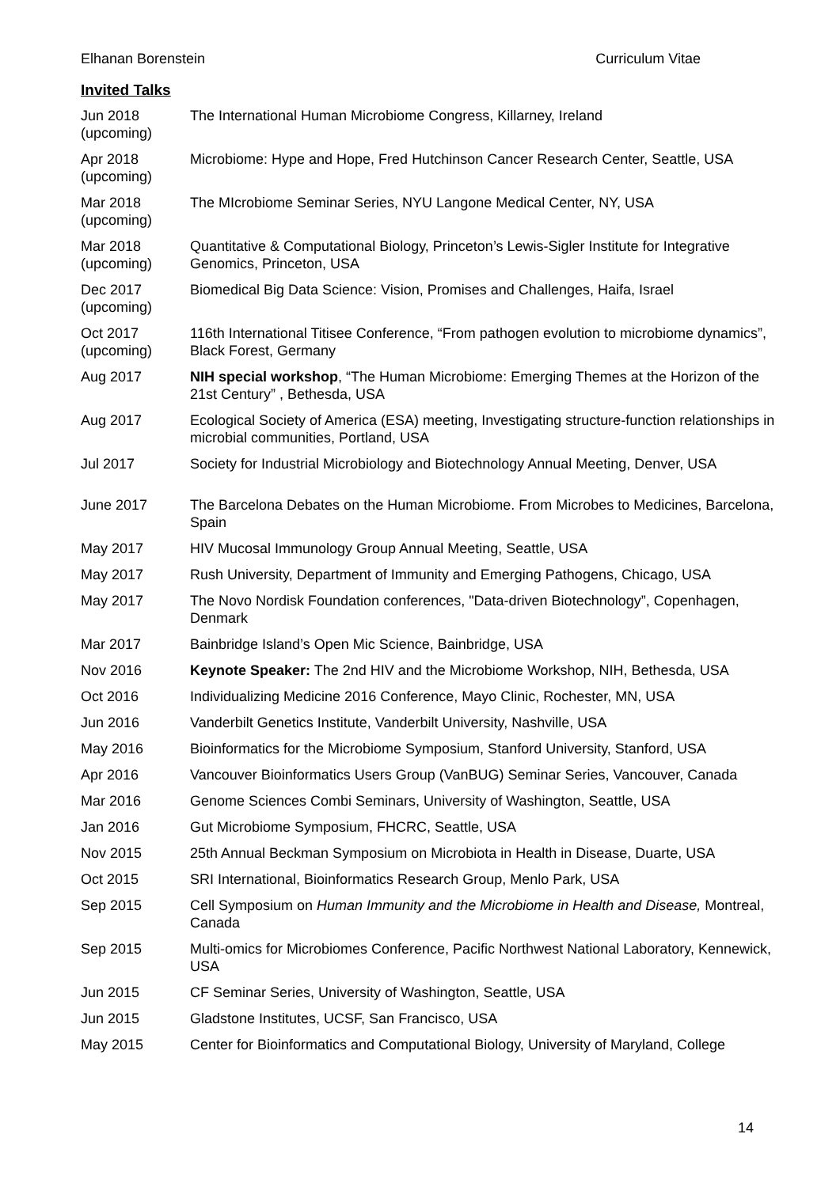Elhanan Borenstein Curriculum Vitae
Invited Talks
| Jun 2018 (upcoming) | The International Human Microbiome Congress, Killarney, Ireland |
| Apr 2018 (upcoming) | Microbiome: Hype and Hope, Fred Hutchinson Cancer Research Center, Seattle, USA |
| Mar 2018 (upcoming) | The MIcrobiome Seminar Series, NYU Langone Medical Center, NY, USA |
| Mar 2018 (upcoming) | Quantitative & Computational Biology, Princeton’s Lewis-Sigler Institute for Integrative Genomics, Princeton, USA |
| Dec 2017 (upcoming) | Biomedical Big Data Science: Vision, Promises and Challenges, Haifa, Israel |
| Oct 2017 (upcoming) | 116th International Titisee Conference, “From pathogen evolution to microbiome dynamics”, Black Forest, Germany |
| Aug 2017 | NIH special workshop , “The Human Microbiome: Emerging Themes at the Horizon of the 21st Century” , Bethesda, USA |
| Aug 2017 | Ecological Society of America (ESA) meeting, Investigating structure-function relationships in microbial communities, Portland, USA |
| Jul 2017 | Society for Industrial Microbiology and Biotechnology Annual Meeting, Denver, USA |
| June 2017 | The Barcelona Debates on the Human Microbiome. From Microbes to Medicines, Barcelona, Spain |
| May 2017 | HIV Mucosal Immunology Group Annual Meeting, Seattle, USA |
| May 2017 | Rush University, Department of Immunity and Emerging Pathogens, Chicago, USA |
| May 2017 | The Novo Nordisk Foundation conferences, "Data-driven Biotechnology”, Copenhagen, Denmark |
| Mar 2017 | Bainbridge Island’s Open Mic Science, Bainbridge, USA |
| Nov 2016 | Keynote Speaker: The 2nd HIV and the Microbiome Workshop, NIH, Bethesda, USA |
| Oct 2016 | Individualizing Medicine 2016 Conference, Mayo Clinic, Rochester, MN, USA |
| Jun 2016 | Vanderbilt Genetics Institute, Vanderbilt University, Nashville, USA |
| May 2016 | Bioinformatics for the Microbiome Symposium, Stanford University, Stanford, USA |
| Apr 2016 | Vancouver Bioinformatics Users Group (VanBUG) Seminar Series, Vancouver, Canada |
| Mar 2016 | Genome Sciences Combi Seminars, University of Washington, Seattle, USA |
| Jan 2016 | Gut Microbiome Symposium, FHCRC, Seattle, USA |
| Nov 2015 | 25th Annual Beckman Symposium on Microbiota in Health in Disease, Duarte, USA |
| Oct 2015 | SRI International, Bioinformatics Research Group, Menlo Park, USA |
| Sep 2015 | Cell Symposium on Human Immunity and the Microbiome in Health and Disease, Montreal, Canada |
| Sep 2015 | Multi-omics for Microbiomes Conference, Pacific Northwest National Laboratory, Kennewick, USA |
| Jun 2015 | CF Seminar Series, University of Washington, Seattle, USA |
| Jun 2015 | Gladstone Institutes, UCSF, San Francisco, USA |
| May 2015 | Center for Bioinformatics and Computational Biology, University of Maryland, College |
14